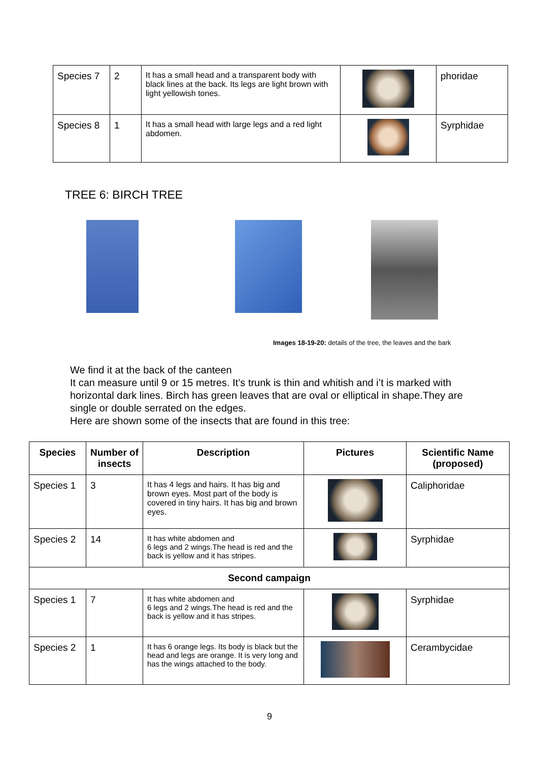| Species 7 | 2 | It has a small head and a transparent body with black lines at the back. Its legs are light brown with light yellowish tones. | | phoridae |
| Species 8 | 1 | It has a small head with large legs and a red light abdomen. | | Syrphidae |
TREE 6: BIRCH TREE
Images 18-19-20: details of the tree, the leaves and the bark
We find it at the back of the canteen
It can measure until 9 or 15 metres. It’s trunk is thin and whitish and i’t is marked with horizontal dark lines. Birch has green leaves that are oval or elliptical in shape.They are single or double serrated on the edges.
Here are shown some of the insects that are found in this tree:
| Species | Number of insects | Description | Pictures | Scientific Name (proposed) |
| --- | --- | --- | --- | --- |
| Species 1 | 3 | It has 4 legs and hairs. It has big and brown eyes. Most part of the body is covered in tiny hairs. It has big and brown eyes. | | Caliphoridae |
| Species 2 | 14 | It has white abdomen and 6 legs and 2 wings.The head is red and the back is yellow and it has stripes. | | Syrphidae |
| Second campaign | | | | |
| Species 1 | 7 | It has white abdomen and 6 legs and 2 wings.The head is red and the back is yellow and it has stripes. | | Syrphidae |
| Species 2 | 1 | It has 6 orange legs. Its body is black but the head and legs are orange. It is very long and has the wings attached to the body. | | Cerambycidae |
9